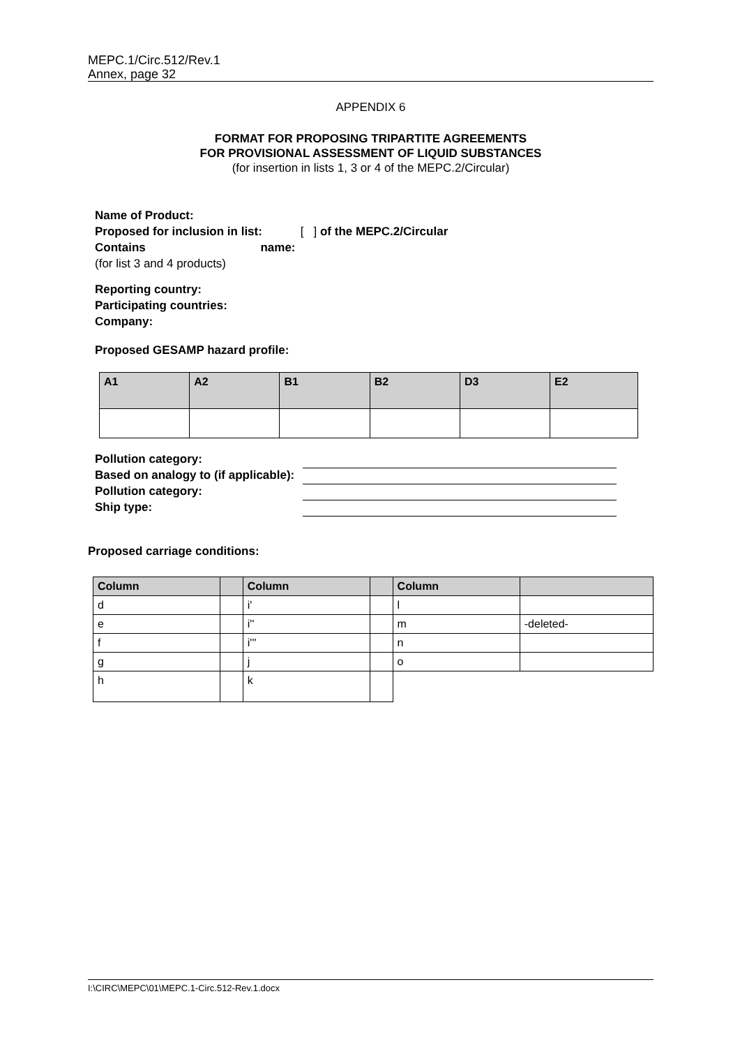MEPC.1/Circ.512/Rev.1
Annex, page 32
APPENDIX 6
FORMAT FOR PROPOSING TRIPARTITE AGREEMENTS
FOR PROVISIONAL ASSESSMENT OF LIQUID SUBSTANCES
(for insertion in lists 1, 3 or 4 of the MEPC.2/Circular)
Name of Product:
Proposed for inclusion in list: [ ] of the MEPC.2/Circular
Contains name:
(for list 3 and 4 products)
Reporting country:
Participating countries:
Company:
Proposed GESAMP hazard profile:
| A1 | A2 | B1 | B2 | D3 | E2 |
Pollution category:
Based on analogy to (if applicable):
Pollution category:
Ship type:
Proposed carriage conditions:
| Column | | Column | | Column | |
| d | | i' | | l | |
| e | | i'' | | m | -deleted- |
| f | | i''' | | n | |
| g | | j | | o | |
| h | | k | | | |
I:\CIRC\MEPC\01\MEPC.1-Circ.512-Rev.1.docx